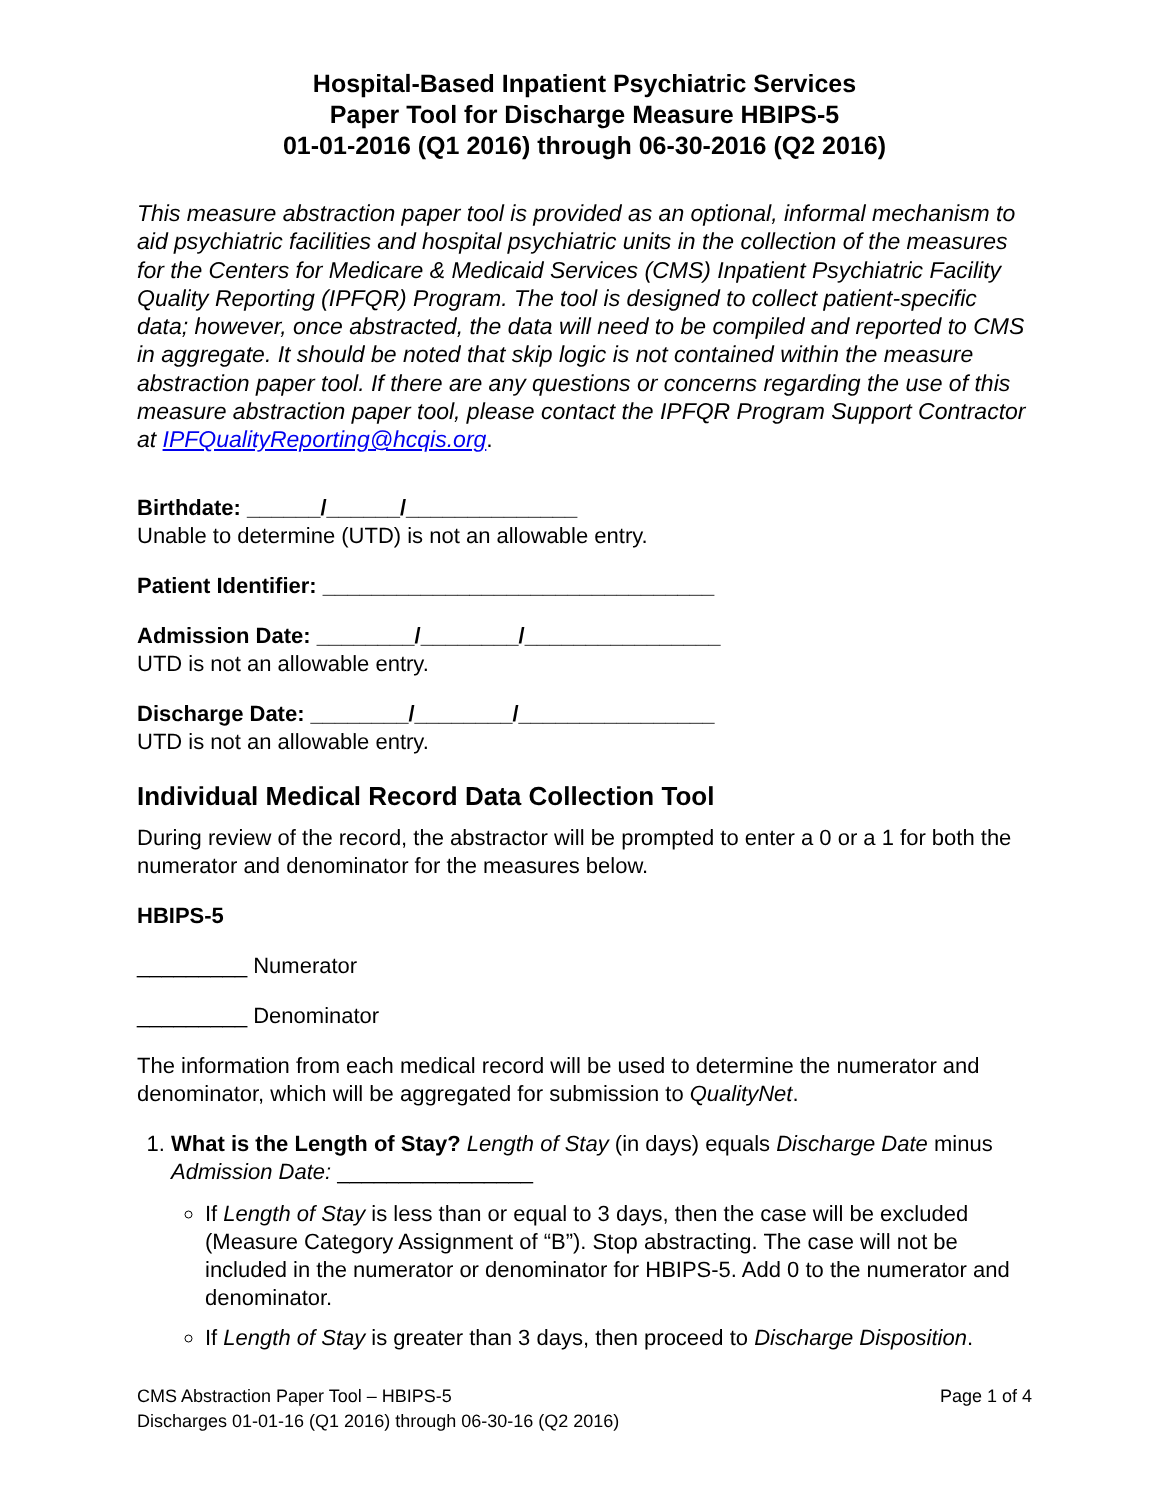Hospital-Based Inpatient Psychiatric Services
Paper Tool for Discharge Measure HBIPS-5
01-01-2016 (Q1 2016) through 06-30-2016 (Q2 2016)
This measure abstraction paper tool is provided as an optional, informal mechanism to aid psychiatric facilities and hospital psychiatric units in the collection of the measures for the Centers for Medicare & Medicaid Services (CMS) Inpatient Psychiatric Facility Quality Reporting (IPFQR) Program. The tool is designed to collect patient-specific data; however, once abstracted, the data will need to be compiled and reported to CMS in aggregate. It should be noted that skip logic is not contained within the measure abstraction paper tool. If there are any questions or concerns regarding the use of this measure abstraction paper tool, please contact the IPFQR Program Support Contractor at IPFQualityReporting@hcqis.org.
Birthdate: ______/______/______________
Unable to determine (UTD) is not an allowable entry.
Patient Identifier: ________________________________
Admission Date: ________/________/________________
UTD is not an allowable entry.
Discharge Date: ________/________/________________
UTD is not an allowable entry.
Individual Medical Record Data Collection Tool
During review of the record, the abstractor will be prompted to enter a 0 or a 1 for both the numerator and denominator for the measures below.
HBIPS-5
_________ Numerator
_________ Denominator
The information from each medical record will be used to determine the numerator and denominator, which will be aggregated for submission to QualityNet.
1. What is the Length of Stay? Length of Stay (in days) equals Discharge Date minus Admission Date: ________________
If Length of Stay is less than or equal to 3 days, then the case will be excluded (Measure Category Assignment of “B”). Stop abstracting. The case will not be included in the numerator or denominator for HBIPS-5. Add 0 to the numerator and denominator.
If Length of Stay is greater than 3 days, then proceed to Discharge Disposition.
CMS Abstraction Paper Tool – HBIPS-5
Discharges 01-01-16 (Q1 2016) through 06-30-16 (Q2 2016)
Page 1 of 4